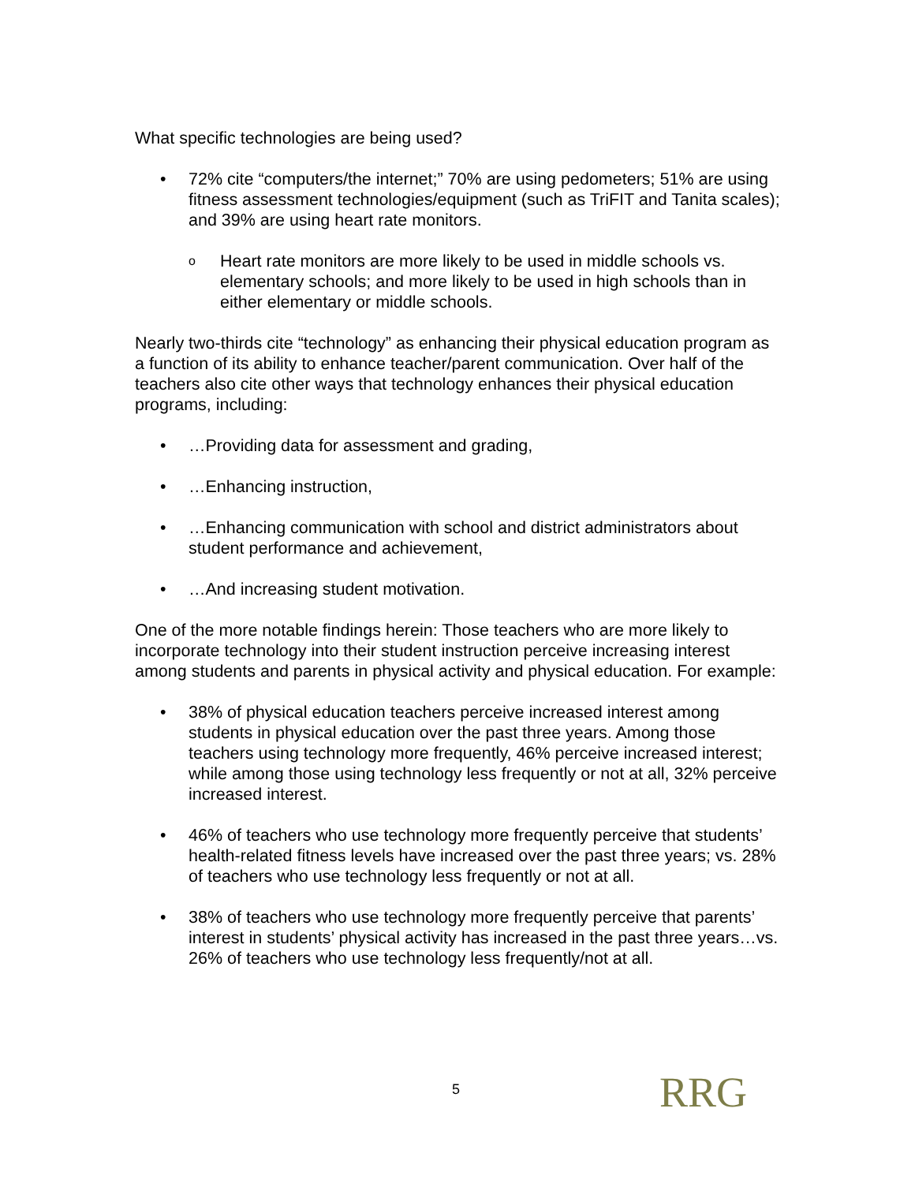What specific technologies are being used?
• 72% cite “computers/the internet;” 70% are using pedometers; 51% are using fitness assessment technologies/equipment (such as TriFIT and Tanita scales); and 39% are using heart rate monitors.
o Heart rate monitors are more likely to be used in middle schools vs. elementary schools; and more likely to be used in high schools than in either elementary or middle schools.
Nearly two-thirds cite “technology” as enhancing their physical education program as a function of its ability to enhance teacher/parent communication. Over half of the teachers also cite other ways that technology enhances their physical education programs, including:
• …Providing data for assessment and grading,
• …Enhancing instruction,
• …Enhancing communication with school and district administrators about student performance and achievement,
• …And increasing student motivation.
One of the more notable findings herein: Those teachers who are more likely to incorporate technology into their student instruction perceive increasing interest among students and parents in physical activity and physical education. For example:
• 38% of physical education teachers perceive increased interest among students in physical education over the past three years. Among those teachers using technology more frequently, 46% perceive increased interest; while among those using technology less frequently or not at all, 32% perceive increased interest.
• 46% of teachers who use technology more frequently perceive that students’ health-related fitness levels have increased over the past three years; vs. 28% of teachers who use technology less frequently or not at all.
• 38% of teachers who use technology more frequently perceive that parents’ interest in students’ physical activity has increased in the past three years…vs. 26% of teachers who use technology less frequently/not at all.
5 RRG